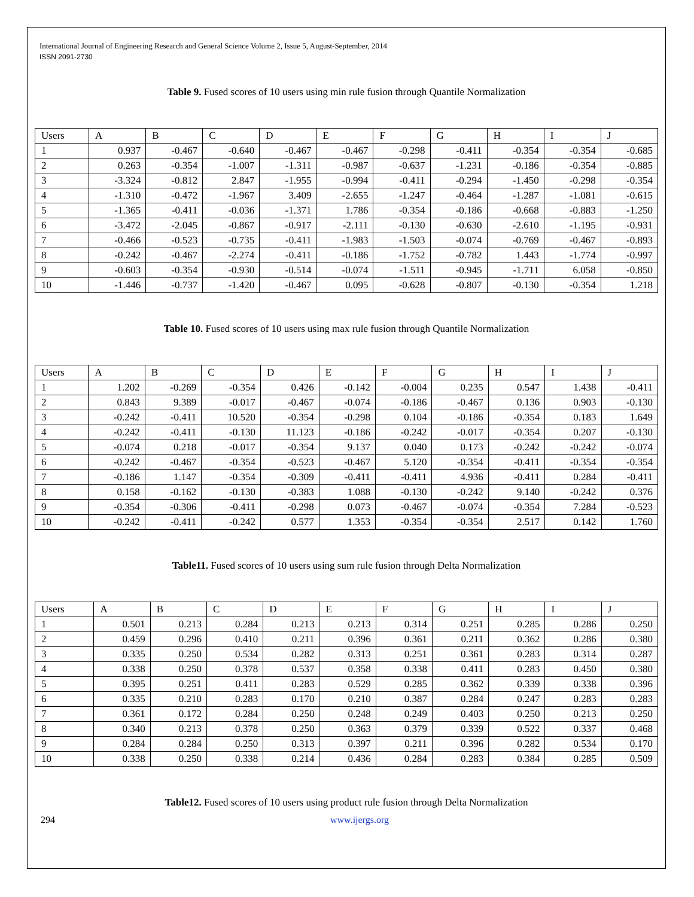International Journal of Engineering Research and General Science Volume 2, Issue 5, August-September, 2014
ISSN 2091-2730
Table 9. Fused scores of 10 users using min rule fusion through Quantile Normalization
| Users | A | B | C | D | E | F | G | H | I | J |
| 1 | 0.937 | -0.467 | -0.640 | -0.467 | -0.467 | -0.298 | -0.411 | -0.354 | -0.354 | -0.685 |
| 2 | 0.263 | -0.354 | -1.007 | -1.311 | -0.987 | -0.637 | -1.231 | -0.186 | -0.354 | -0.885 |
| 3 | -3.324 | -0.812 | 2.847 | -1.955 | -0.994 | -0.411 | -0.294 | -1.450 | -0.298 | -0.354 |
| 4 | -1.310 | -0.472 | -1.967 | 3.409 | -2.655 | -1.247 | -0.464 | -1.287 | -1.081 | -0.615 |
| 5 | -1.365 | -0.411 | -0.036 | -1.371 | 1.786 | -0.354 | -0.186 | -0.668 | -0.883 | -1.250 |
| 6 | -3.472 | -2.045 | -0.867 | -0.917 | -2.111 | -0.130 | -0.630 | -2.610 | -1.195 | -0.931 |
| 7 | -0.466 | -0.523 | -0.735 | -0.411 | -1.983 | -1.503 | -0.074 | -0.769 | -0.467 | -0.893 |
| 8 | -0.242 | -0.467 | -2.274 | -0.411 | -0.186 | -1.752 | -0.782 | 1.443 | -1.774 | -0.997 |
| 9 | -0.603 | -0.354 | -0.930 | -0.514 | -0.074 | -1.511 | -0.945 | -1.711 | 6.058 | -0.850 |
| 10 | -1.446 | -0.737 | -1.420 | -0.467 | 0.095 | -0.628 | -0.807 | -0.130 | -0.354 | 1.218 |
Table 10. Fused scores of 10 users using max rule fusion through Quantile Normalization
| Users | A | B | C | D | E | F | G | H | I | J |
| 1 | 1.202 | -0.269 | -0.354 | 0.426 | -0.142 | -0.004 | 0.235 | 0.547 | 1.438 | -0.411 |
| 2 | 0.843 | 9.389 | -0.017 | -0.467 | -0.074 | -0.186 | -0.467 | 0.136 | 0.903 | -0.130 |
| 3 | -0.242 | -0.411 | 10.520 | -0.354 | -0.298 | 0.104 | -0.186 | -0.354 | 0.183 | 1.649 |
| 4 | -0.242 | -0.411 | -0.130 | 11.123 | -0.186 | -0.242 | -0.017 | -0.354 | 0.207 | -0.130 |
| 5 | -0.074 | 0.218 | -0.017 | -0.354 | 9.137 | 0.040 | 0.173 | -0.242 | -0.242 | -0.074 |
| 6 | -0.242 | -0.467 | -0.354 | -0.523 | -0.467 | 5.120 | -0.354 | -0.411 | -0.354 | -0.354 |
| 7 | -0.186 | 1.147 | -0.354 | -0.309 | -0.411 | -0.411 | 4.936 | -0.411 | 0.284 | -0.411 |
| 8 | 0.158 | -0.162 | -0.130 | -0.383 | 1.088 | -0.130 | -0.242 | 9.140 | -0.242 | 0.376 |
| 9 | -0.354 | -0.306 | -0.411 | -0.298 | 0.073 | -0.467 | -0.074 | -0.354 | 7.284 | -0.523 |
| 10 | -0.242 | -0.411 | -0.242 | 0.577 | 1.353 | -0.354 | -0.354 | 2.517 | 0.142 | 1.760 |
Table11. Fused scores of 10 users using sum rule fusion through Delta Normalization
| Users | A | B | C | D | E | F | G | H | I | J |
| 1 | 0.501 | 0.213 | 0.284 | 0.213 | 0.213 | 0.314 | 0.251 | 0.285 | 0.286 | 0.250 |
| 2 | 0.459 | 0.296 | 0.410 | 0.211 | 0.396 | 0.361 | 0.211 | 0.362 | 0.286 | 0.380 |
| 3 | 0.335 | 0.250 | 0.534 | 0.282 | 0.313 | 0.251 | 0.361 | 0.283 | 0.314 | 0.287 |
| 4 | 0.338 | 0.250 | 0.378 | 0.537 | 0.358 | 0.338 | 0.411 | 0.283 | 0.450 | 0.380 |
| 5 | 0.395 | 0.251 | 0.411 | 0.283 | 0.529 | 0.285 | 0.362 | 0.339 | 0.338 | 0.396 |
| 6 | 0.335 | 0.210 | 0.283 | 0.170 | 0.210 | 0.387 | 0.284 | 0.247 | 0.283 | 0.283 |
| 7 | 0.361 | 0.172 | 0.284 | 0.250 | 0.248 | 0.249 | 0.403 | 0.250 | 0.213 | 0.250 |
| 8 | 0.340 | 0.213 | 0.378 | 0.250 | 0.363 | 0.379 | 0.339 | 0.522 | 0.337 | 0.468 |
| 9 | 0.284 | 0.284 | 0.250 | 0.313 | 0.397 | 0.211 | 0.396 | 0.282 | 0.534 | 0.170 |
| 10 | 0.338 | 0.250 | 0.338 | 0.214 | 0.436 | 0.284 | 0.283 | 0.384 | 0.285 | 0.509 |
Table12. Fused scores of 10 users using product rule fusion through Delta Normalization
294 www.ijergs.org